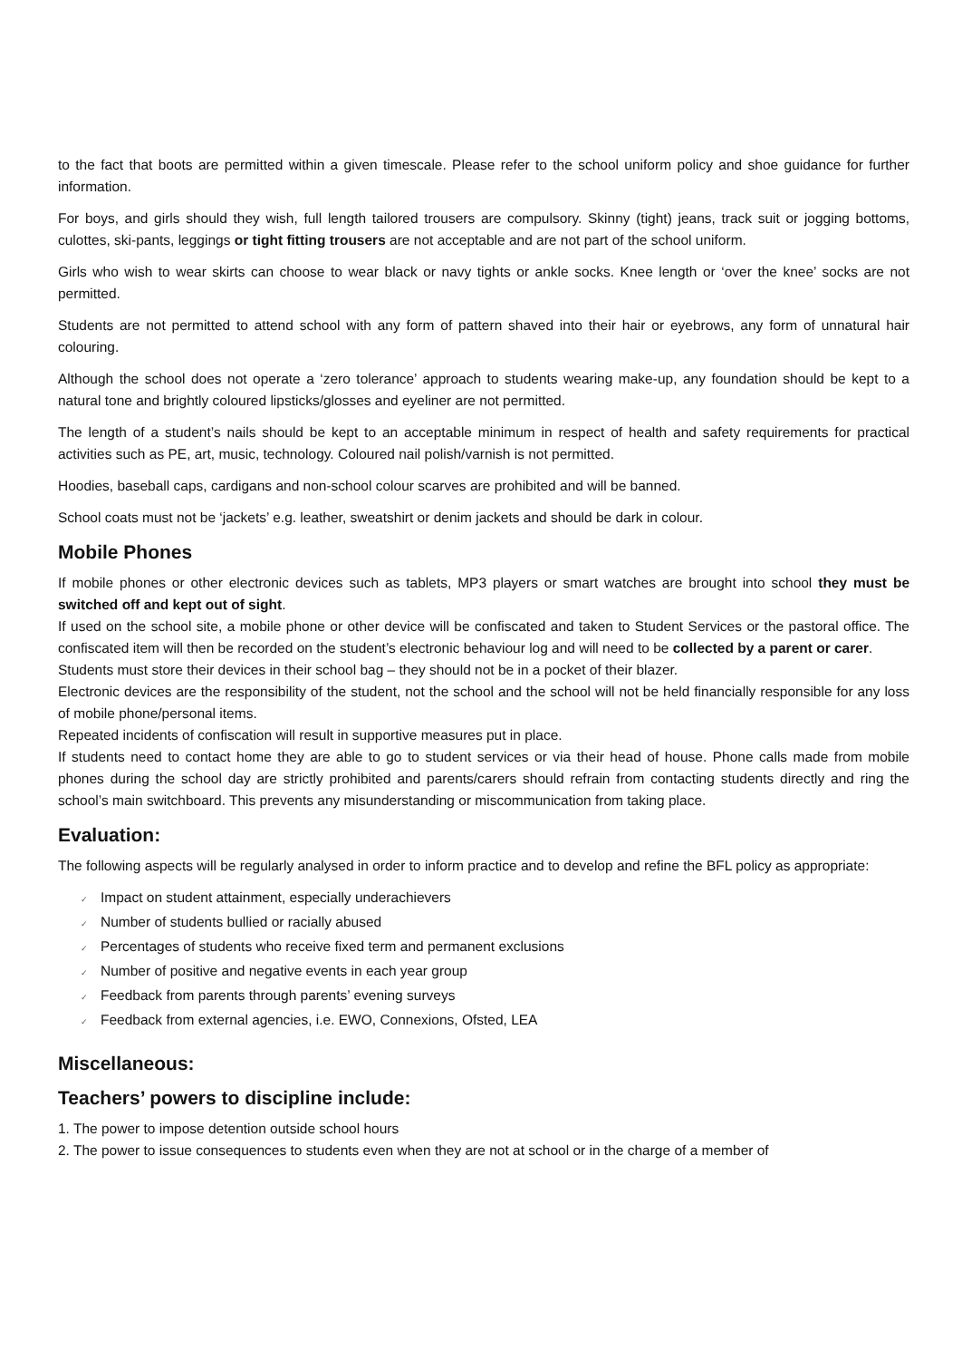to the fact that boots are permitted within a given timescale. Please refer to the school uniform policy and shoe guidance for further information.
For boys, and girls should they wish, full length tailored trousers are compulsory. Skinny (tight) jeans, track suit or jogging bottoms, culottes, ski-pants, leggings or tight fitting trousers are not acceptable and are not part of the school uniform.
Girls who wish to wear skirts can choose to wear black or navy tights or ankle socks. Knee length or ‘over the knee’ socks are not permitted.
Students are not permitted to attend school with any form of pattern shaved into their hair or eyebrows, any form of unnatural hair colouring.
Although the school does not operate a ‘zero tolerance’ approach to students wearing make-up, any foundation should be kept to a natural tone and brightly coloured lipsticks/glosses and eyeliner are not permitted.
The length of a student’s nails should be kept to an acceptable minimum in respect of health and safety requirements for practical activities such as PE, art, music, technology. Coloured nail polish/varnish is not permitted.
Hoodies, baseball caps, cardigans and non-school colour scarves are prohibited and will be banned.
School coats must not be ‘jackets’ e.g. leather, sweatshirt or denim jackets and should be dark in colour.
Mobile Phones
If mobile phones or other electronic devices such as tablets, MP3 players or smart watches are brought into school they must be switched off and kept out of sight.
If used on the school site, a mobile phone or other device will be confiscated and taken to Student Services or the pastoral office. The confiscated item will then be recorded on the student’s electronic behaviour log and will need to be collected by a parent or carer.
Students must store their devices in their school bag – they should not be in a pocket of their blazer.
Electronic devices are the responsibility of the student, not the school and the school will not be held financially responsible for any loss of mobile phone/personal items.
Repeated incidents of confiscation will result in supportive measures put in place.
If students need to contact home they are able to go to student services or via their head of house. Phone calls made from mobile phones during the school day are strictly prohibited and parents/carers should refrain from contacting students directly and ring the school’s main switchboard. This prevents any misunderstanding or miscommunication from taking place.
Evaluation:
The following aspects will be regularly analysed in order to inform practice and to develop and refine the BFL policy as appropriate:
✓ Impact on student attainment, especially underachievers
✓ Number of students bullied or racially abused
✓ Percentages of students who receive fixed term and permanent exclusions
✓ Number of positive and negative events in each year group
✓ Feedback from parents through parents’ evening surveys
✓ Feedback from external agencies, i.e. EWO, Connexions, Ofsted, LEA
Miscellaneous:
Teachers’ powers to discipline include:
1. The power to impose detention outside school hours
2. The power to issue consequences to students even when they are not at school or in the charge of a member of